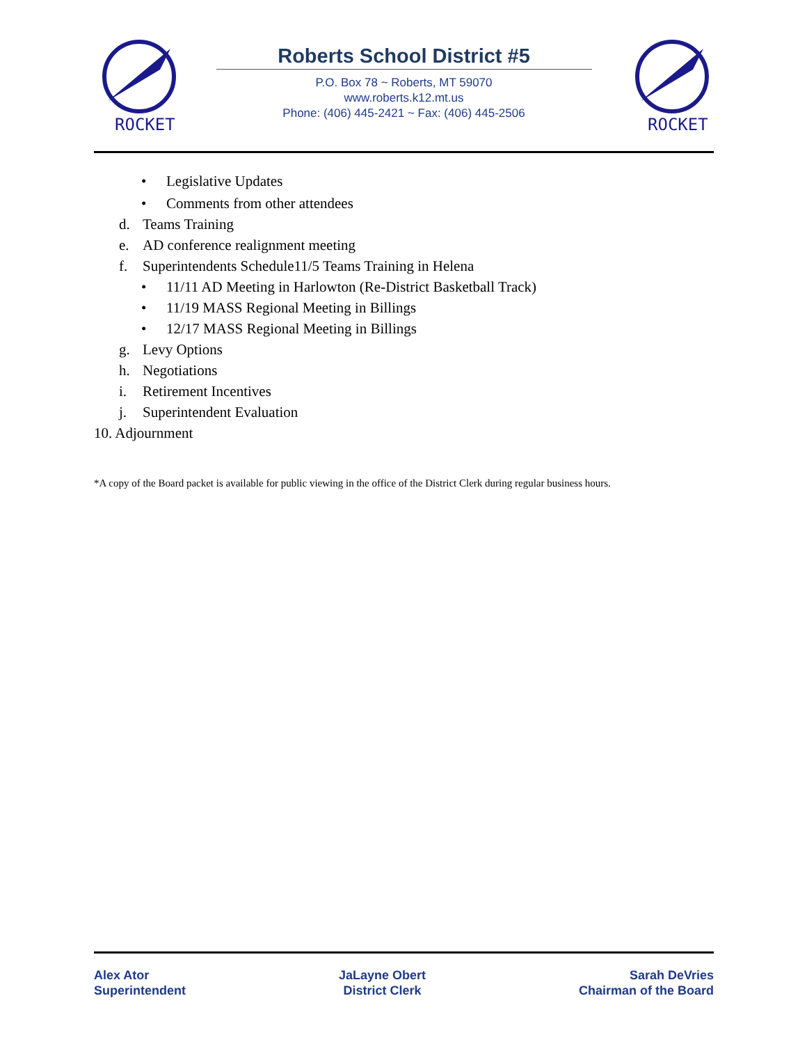ROCKET
Roberts School District #5
P.O. Box 78 ~ Roberts, MT 59070
www.roberts.k12.mt.us
Phone: (406) 445-2421 ~ Fax: (406) 445-2506
ROCKET
•
Legislative Updates
•
Comments from other attendees
d. Teams Training
e. AD conference realignment meeting
f. Superintendents Schedule11/5 Teams Training in Helena
•
11/11 AD Meeting in Harlowton (Re-District Basketball Track)
•
11/19 MASS Regional Meeting in Billings
•
12/17 MASS Regional Meeting in Billings
g. Levy Options
h. Negotiations
i. Retirement Incentives
j. Superintendent Evaluation
10. Adjournment
*A copy of the Board packet is available for public viewing in the office of the District Clerk during regular business hours.
Alex Ator
Superintendent
JaLayne Obert
District Clerk
Sarah DeVries
Chairman of the Board